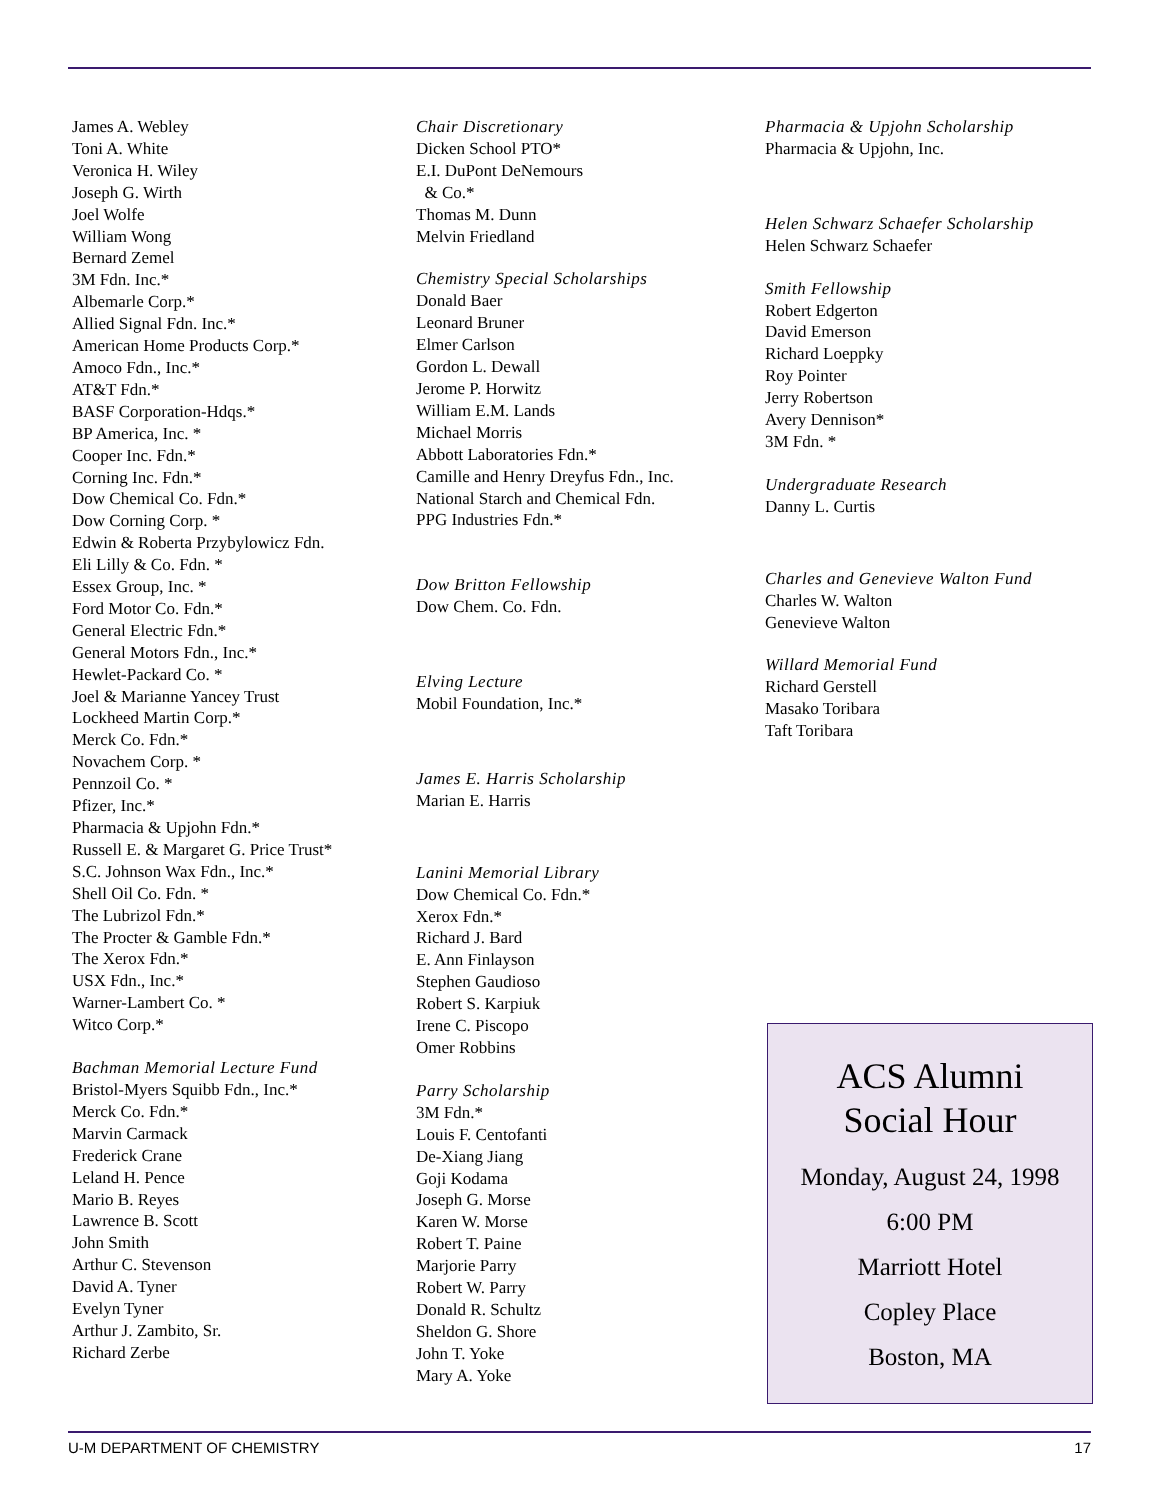James A. Webley
Toni A. White
Veronica H. Wiley
Joseph G. Wirth
Joel Wolfe
William Wong
Bernard Zemel
3M Fdn. Inc.*
Albemarle Corp.*
Allied Signal Fdn. Inc.*
American Home Products Corp.*
Amoco Fdn., Inc.*
AT&T Fdn.*
BASF Corporation-Hdqs.*
BP America, Inc. *
Cooper Inc. Fdn.*
Corning Inc. Fdn.*
Dow Chemical Co. Fdn.*
Dow Corning Corp. *
Edwin & Roberta Przybylowicz Fdn.
Eli Lilly & Co. Fdn. *
Essex Group, Inc. *
Ford Motor Co. Fdn.*
General Electric Fdn.*
General Motors Fdn., Inc.*
Hewlet-Packard Co. *
Joel & Marianne Yancey Trust
Lockheed Martin Corp.*
Merck Co. Fdn.*
Novachem Corp. *
Pennzoil Co. *
Pfizer, Inc.*
Pharmacia & Upjohn Fdn.*
Russell E. & Margaret G. Price Trust*
S.C. Johnson Wax Fdn., Inc.*
Shell Oil Co. Fdn. *
The Lubrizol Fdn.*
The Procter & Gamble Fdn.*
The Xerox Fdn.*
USX Fdn., Inc.*
Warner-Lambert Co. *
Witco Corp.*
Bachman Memorial Lecture Fund
Bristol-Myers Squibb Fdn., Inc.*
Merck Co. Fdn.*
Marvin Carmack
Frederick Crane
Leland H. Pence
Mario B. Reyes
Lawrence B. Scott
John Smith
Arthur C. Stevenson
David A. Tyner
Evelyn Tyner
Arthur J. Zambito, Sr.
Richard Zerbe
Chair Discretionary
Dicken School PTO*
E.I. DuPont DeNemours
& Co.*
Thomas M. Dunn
Melvin Friedland
Chemistry Special Scholarships
Donald Baer
Leonard Bruner
Elmer Carlson
Gordon L. Dewall
Jerome P. Horwitz
William E.M. Lands
Michael Morris
Abbott Laboratories Fdn.*
Camille and Henry Dreyfus Fdn., Inc.
National Starch and Chemical Fdn.
PPG Industries Fdn.*
Dow Britton Fellowship
Dow Chem. Co. Fdn.
Elving Lecture
Mobil Foundation, Inc.*
James E. Harris Scholarship
Marian E. Harris
Lanini Memorial Library
Dow Chemical Co. Fdn.*
Xerox Fdn.*
Richard J. Bard
E. Ann Finlayson
Stephen Gaudioso
Robert S. Karpiuk
Irene C. Piscopo
Omer Robbins
Parry Scholarship
3M Fdn.*
Louis F. Centofanti
De-Xiang Jiang
Goji Kodama
Joseph G. Morse
Karen W. Morse
Robert T. Paine
Marjorie Parry
Robert W. Parry
Donald R. Schultz
Sheldon G. Shore
John T. Yoke
Mary A. Yoke
Pharmacia & Upjohn Scholarship
Pharmacia & Upjohn, Inc.
Helen Schwarz Schaefer Scholarship
Helen Schwarz Schaefer
Smith Fellowship
Robert Edgerton
David Emerson
Richard Loeppky
Roy Pointer
Jerry Robertson
Avery Dennison*
3M Fdn. *
Undergraduate Research
Danny L. Curtis
Charles and Genevieve Walton Fund
Charles W. Walton
Genevieve Walton
Willard Memorial Fund
Richard Gerstell
Masako Toribara
Taft Toribara
ACS Alumni
Social Hour
Monday, August 24, 1998
6:00 PM
Marriott Hotel
Copley Place
Boston, MA
U-M DEPARTMENT OF CHEMISTRY 17